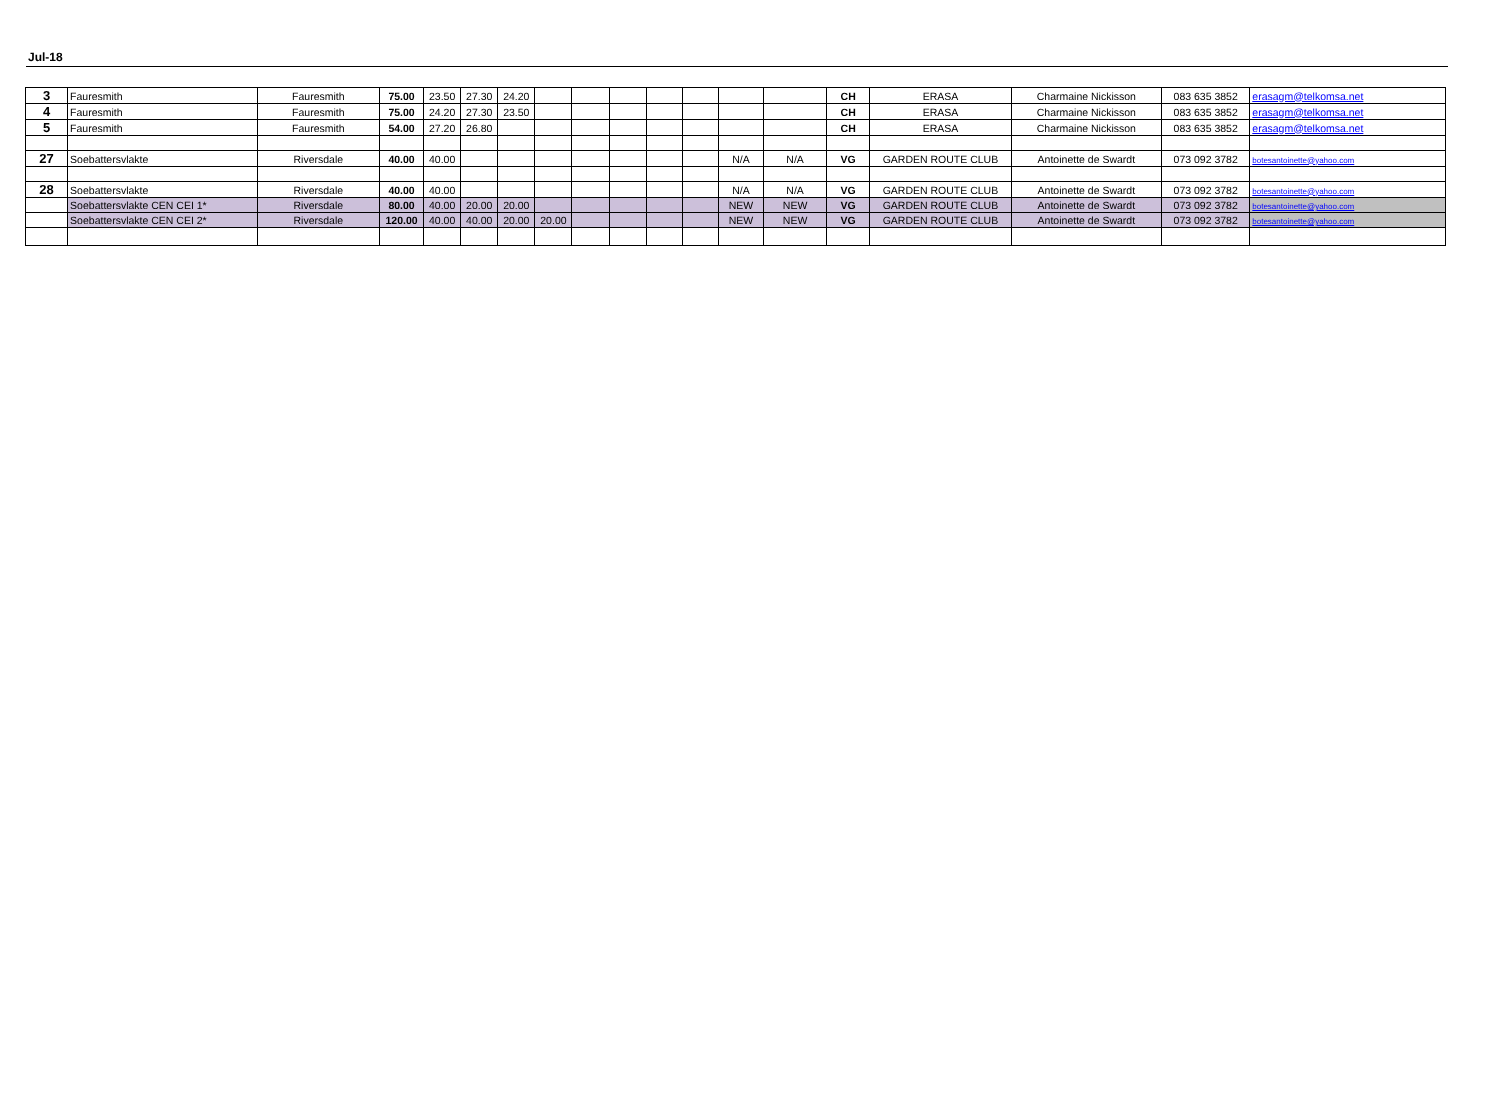Jul-18
| 3 | Fauresmith | Fauresmith | 75.00 | 23.50 | 27.30 | 24.20 | | | | | | | | CH | ERASA | Charmaine Nickisson | 083 635 3852 | erasagm@telkomsa.net |
| 4 | Fauresmith | Fauresmith | 75.00 | 24.20 | 27.30 | 23.50 | | | | | | | | CH | ERASA | Charmaine Nickisson | 083 635 3852 | erasagm@telkomsa.net |
| 5 | Fauresmith | Fauresmith | 54.00 | 27.20 | 26.80 | | | | | | | | | CH | ERASA | Charmaine Nickisson | 083 635 3852 | erasagm@telkomsa.net |
| 27 | Soebattersvlakte | Riversdale | 40.00 | 40.00 | | | | | | | | N/A | N/A | VG | GARDEN ROUTE CLUB | Antoinette de Swardt | 073 092 3782 | botesantoinette@yahoo.com |
| 28 | Soebattersvlakte | Riversdale | 40.00 | 40.00 | | | | | | | | N/A | N/A | VG | GARDEN ROUTE CLUB | Antoinette de Swardt | 073 092 3782 | botesantoinette@yahoo.com |
| | Soebattersvlakte CEN CEI 1* | Riversdale | 80.00 | 40.00 | 20.00 | 20.00 | | | | | | NEW | NEW | VG | GARDEN ROUTE CLUB | Antoinette de Swardt | 073 092 3782 | botesantoinette@yahoo.com |
| | Soebattersvlakte CEN CEI 2* | Riversdale | 120.00 | 40.00 | 40.00 | 20.00 | 20.00 | | | | | NEW | NEW | VG | GARDEN ROUTE CLUB | Antoinette de Swardt | 073 092 3782 | botesantoinette@yahoo.com |